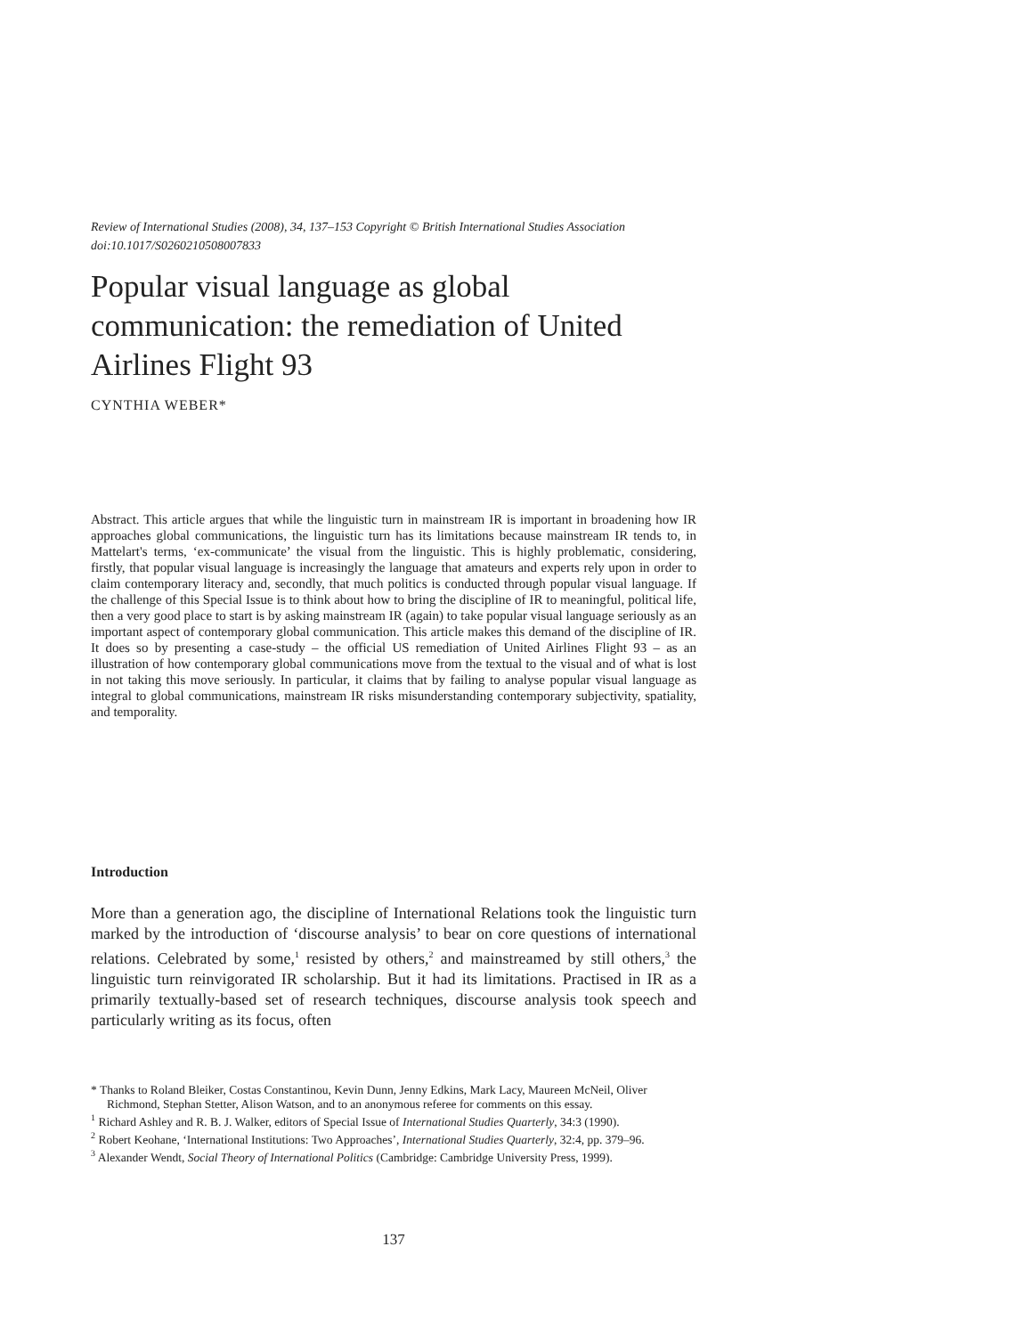Review of International Studies (2008), 34, 137–153 Copyright © British International Studies Association
doi:10.1017/S0260210508007833
Popular visual language as global communication: the remediation of United Airlines Flight 93
CYNTHIA WEBER*
Abstract. This article argues that while the linguistic turn in mainstream IR is important in broadening how IR approaches global communications, the linguistic turn has its limitations because mainstream IR tends to, in Mattelart's terms, ‘ex-communicate’ the visual from the linguistic. This is highly problematic, considering, firstly, that popular visual language is increasingly the language that amateurs and experts rely upon in order to claim contemporary literacy and, secondly, that much politics is conducted through popular visual language. If the challenge of this Special Issue is to think about how to bring the discipline of IR to meaningful, political life, then a very good place to start is by asking mainstream IR (again) to take popular visual language seriously as an important aspect of contemporary global communication. This article makes this demand of the discipline of IR. It does so by presenting a case-study – the official US remediation of United Airlines Flight 93 – as an illustration of how contemporary global communications move from the textual to the visual and of what is lost in not taking this move seriously. In particular, it claims that by failing to analyse popular visual language as integral to global communications, mainstream IR risks misunderstanding contemporary subjectivity, spatiality, and temporality.
Introduction
More than a generation ago, the discipline of International Relations took the linguistic turn marked by the introduction of ‘discourse analysis’ to bear on core questions of international relations. Celebrated by some,<sup>1</sup> resisted by others,<sup>2</sup> and mainstreamed by still others,<sup>3</sup> the linguistic turn reinvigorated IR scholarship. But it had its limitations. Practised in IR as a primarily textually-based set of research techniques, discourse analysis took speech and particularly writing as its focus, often
* Thanks to Roland Bleiker, Costas Constantinou, Kevin Dunn, Jenny Edkins, Mark Lacy, Maureen McNeil, Oliver Richmond, Stephan Stetter, Alison Watson, and to an anonymous referee for comments on this essay.
<sup>1</sup> Richard Ashley and R. B. J. Walker, editors of Special Issue of International Studies Quarterly, 34:3 (1990).
<sup>2</sup> Robert Keohane, ‘International Institutions: Two Approaches’, International Studies Quarterly, 32:4, pp. 379–96.
<sup>3</sup> Alexander Wendt, Social Theory of International Politics (Cambridge: Cambridge University Press, 1999).
137